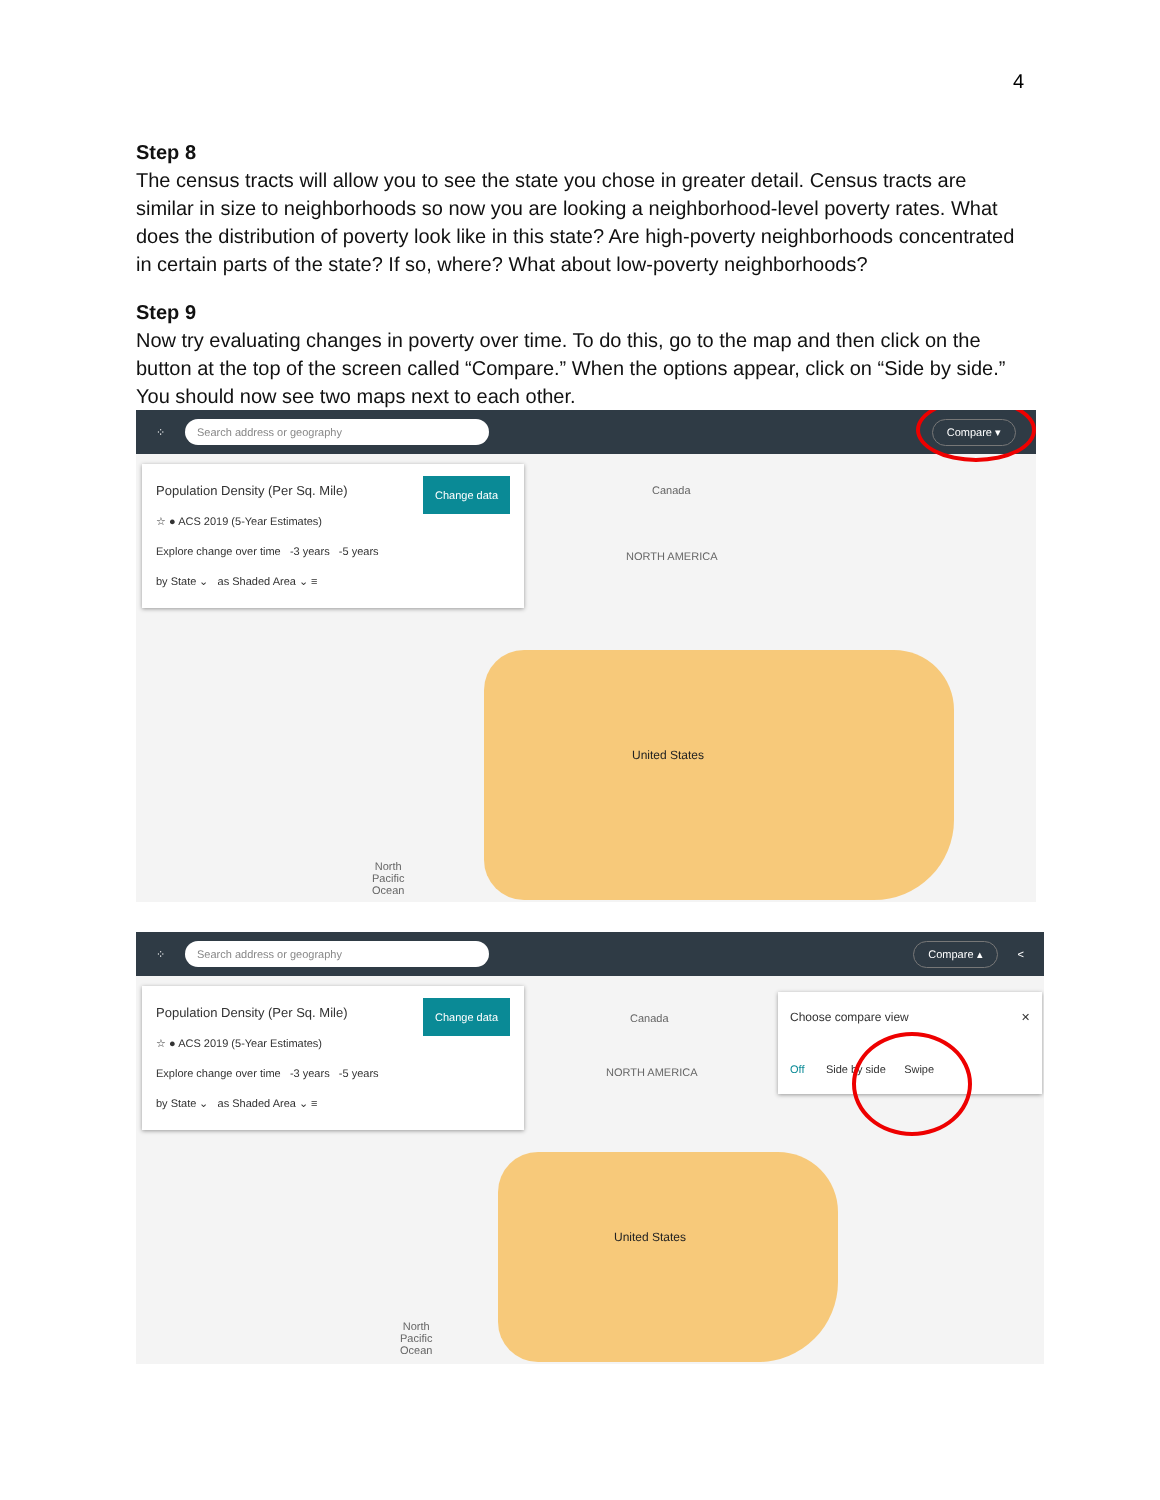4
Step 8
The census tracts will allow you to see the state you chose in greater detail. Census tracts are similar in size to neighborhoods so now you are looking a neighborhood-level poverty rates. What does the distribution of poverty look like in this state? Are high-poverty neighborhoods concentrated in certain parts of the state? If so, where? What about low-poverty neighborhoods?
Step 9
Now try evaluating changes in poverty over time. To do this, go to the map and then click on the button at the top of the screen called “Compare.” When the options appear, click on “Side by side.” You should now see two maps next to each other.
⁘
Search address or geography Compare ▾
Change data Population Density (Per Sq. Mile)
☆ ● ACS 2019 (5-Year Estimates)
Explore change over time -3 years -5 years
by State ⌄ as Shaded Area ⌄ ≡
Canada
NORTH AMERICA
United States
North
Pacific
Ocean
⁘
Search address or geography Compare ▴
<
Change data Population Density (Per Sq. Mile)
☆ ● ACS 2019 (5-Year Estimates)
Explore change over time -3 years -5 years
by State ⌄ as Shaded Area ⌄ ≡
Canada
NORTH AMERICA
United States
North
Pacific
Ocean
Choose compare view ✕
Off Side by side Swipe